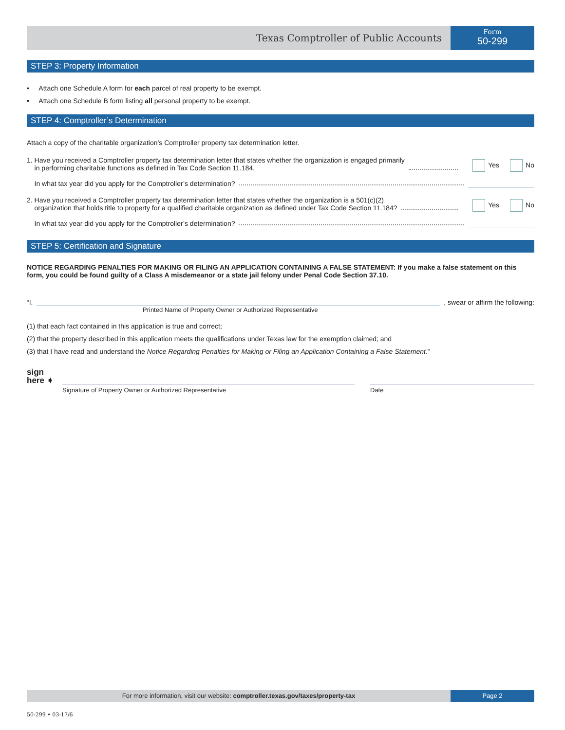Texas Comptroller of Public Accounts
Form
50-299
STEP 3: Property Information
• Attach one Schedule A form for each parcel of real property to be exempt.
• Attach one Schedule B form listing all personal property to be exempt.
STEP 4: Comptroller’s Determination
Attach a copy of the charitable organization’s Comptroller property tax determination letter.
1. Have you received a Comptroller property tax determination letter that states whether the organization is engaged primarily
in performing charitable functions as defined in Tax Code Section 11.184.
Yes No
In what tax year did you apply for the Comptroller’s determination?
2. Have you received a Comptroller property tax determination letter that states whether the organization is a 501(c)(2)
organization that holds title to property for a qualified charitable organization as defined under Tax Code Section 11.184?
Yes No
In what tax year did you apply for the Comptroller’s determination?
STEP 5: Certification and Signature
NOTICE REGARDING PENALTIES FOR MAKING OR FILING AN APPLICATION CONTAINING A FALSE STATEMENT: If you make a false statement on this form, you could be found guilty of a Class A misdemeanor or a state jail felony under Penal Code Section 37.10.
“I,
, swear or affirm the following:
Printed Name of Property Owner or Authorized Representative
(1) that each fact contained in this application is true and correct;
(2) that the property described in this application meets the qualifications under Texas law for the exemption claimed; and
(3) that I have read and understand the Notice Regarding Penalties for Making or Filing an Application Containing a False Statement.”
sign
here ➧
Signature of Property Owner or Authorized Representative Date
For more information, visit our website: comptroller.texas.gov/taxes/property-tax
Page 2
50-299 • 03-17/6